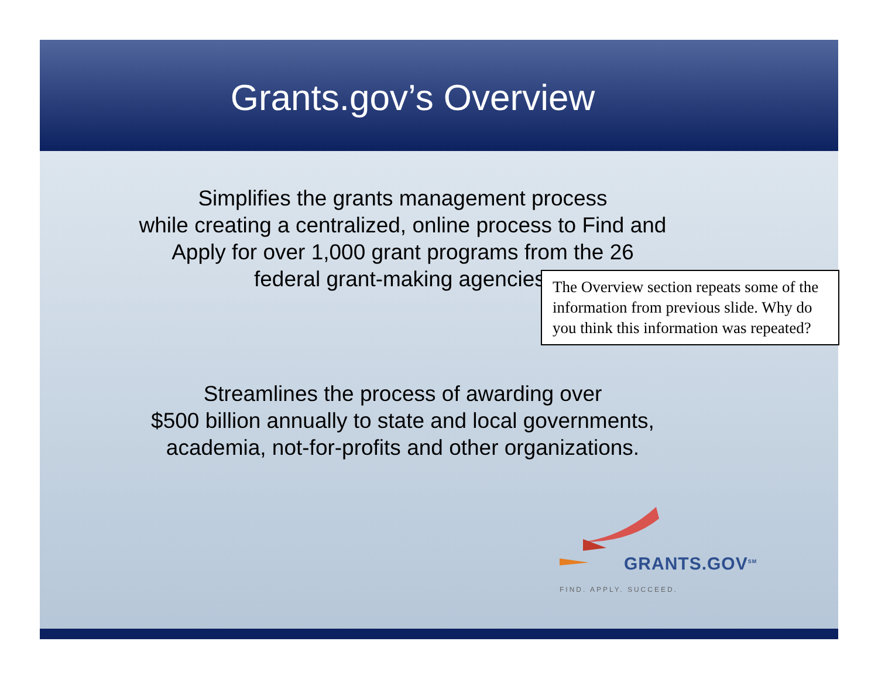Grants.gov’s Overview
Simplifies the grants management process
while creating a centralized, online process to Find and
Apply for over 1,000 grant programs from the 26
federal grant-making agencies.
The Overview section repeats some of the information from previous slide. Why do you think this information was repeated?
Streamlines the process of awarding over
$500 billion annually to state and local governments,
academia, not-for-profits and other organizations.
GRANTS.GOV<sup>SM</sup>
FIND. APPLY. SUCCEED.